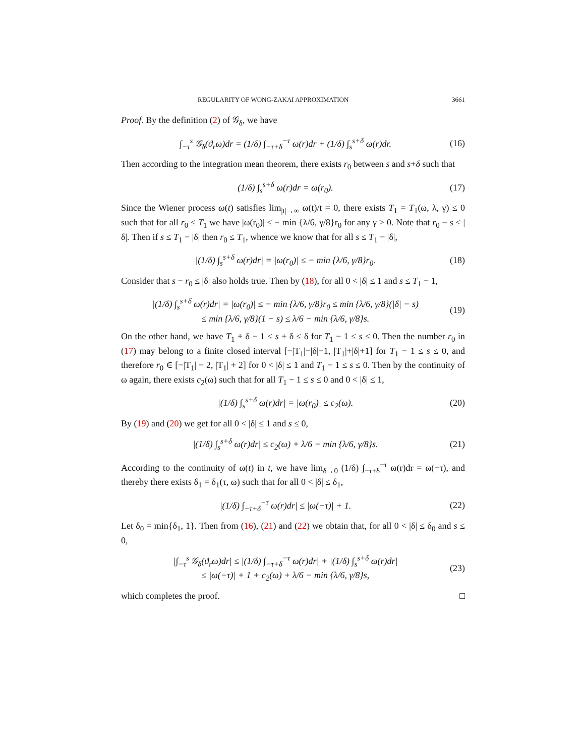REGULARITY OF WONG-ZAKAI APPROXIMATION 3661
Proof. By the definition (2) of 𝒢<sub>δ</sub>, we have
∫<sub>−τ</sub><sup>s</sup> 𝒢<sub>δ</sub>(ϑ<sub>r</sub>ω)dr = (1/δ) ∫<sub>−τ+δ</sub><sup>−τ</sup> ω(r)dr + (1/δ) ∫<sub>s</sub><sup>s+δ</sup> ω(r)dr. (16)
Then according to the integration mean theorem, there exists r<sub>0</sub> between s and s+δ such that
(1/δ) ∫<sub>s</sub><sup>s+δ</sup> ω(r)dr = ω(r<sub>0</sub>). (17)
Since the Wiener process ω(t) satisfies lim<sub>|t|→∞</sub> ω(t)/t = 0, there exists T<sub>1</sub> = T<sub>1</sub>(ω, λ, γ) ≤ 0 such that for all r<sub>0</sub> ≤ T<sub>1</sub> we have |ω(r<sub>0</sub>)| ≤ − min {λ/6, γ/8}r<sub>0</sub> for any γ > 0. Note that r<sub>0</sub> − s ≤ |δ|. Then if s ≤ T<sub>1</sub> − |δ| then r<sub>0</sub> ≤ T<sub>1</sub>, whence we know that for all s ≤ T<sub>1</sub> − |δ|,
|(1/δ) ∫<sub>s</sub><sup>s+δ</sup> ω(r)dr| = |ω(r<sub>0</sub>)| ≤ − min {λ/6, γ/8}r<sub>0</sub>. (18)
Consider that s − r<sub>0</sub> ≤ |δ| also holds true. Then by (18), for all 0 < |δ| ≤ 1 and s ≤ T<sub>1</sub> − 1,
|(1/δ) ∫<sub>s</sub><sup>s+δ</sup> ω(r)dr| = |ω(r<sub>0</sub>)| ≤ − min {λ/6, γ/8}r<sub>0</sub> ≤ min {λ/6, γ/8}(|δ| − s)
≤ min {λ/6, γ/8}(1 − s) ≤ λ/6 − min {λ/6, γ/8}s. (19)
On the other hand, we have T<sub>1</sub> + δ − 1 ≤ s + δ ≤ δ for T<sub>1</sub> − 1 ≤ s ≤ 0. Then the number r<sub>0</sub> in (17) may belong to a finite closed interval [−|T<sub>1</sub>|−|δ|−1, |T<sub>1</sub>|+|δ|+1] for T<sub>1</sub> − 1 ≤ s ≤ 0, and therefore r<sub>0</sub> ∈ [−|T<sub>1</sub>| − 2, |T<sub>1</sub>| + 2] for 0 < |δ| ≤ 1 and T<sub>1</sub> − 1 ≤ s ≤ 0. Then by the continuity of ω again, there exists c<sub>2</sub>(ω) such that for all T<sub>1</sub> − 1 ≤ s ≤ 0 and 0 < |δ| ≤ 1,
|(1/δ) ∫<sub>s</sub><sup>s+δ</sup> ω(r)dr| = |ω(r<sub>0</sub>)| ≤ c<sub>2</sub>(ω). (20)
By (19) and (20) we get for all 0 < |δ| ≤ 1 and s ≤ 0,
|(1/δ) ∫<sub>s</sub><sup>s+δ</sup> ω(r)dr| ≤ c<sub>2</sub>(ω) + λ/6 − min {λ/6, γ/8}s. (21)
According to the continuity of ω(t) in t, we have lim<sub>δ→0</sub> (1/δ) ∫<sub>−τ+δ</sub><sup>−τ</sup> ω(r)dr = ω(−τ), and thereby there exists δ<sub>1</sub> = δ<sub>1</sub>(τ, ω) such that for all 0 < |δ| ≤ δ<sub>1</sub>,
|(1/δ) ∫<sub>−τ+δ</sub><sup>−τ</sup> ω(r)dr| ≤ |ω(−τ)| + 1. (22)
Let δ<sub>0</sub> = min{δ<sub>1</sub>, 1}. Then from (16), (21) and (22) we obtain that, for all 0 < |δ| ≤ δ<sub>0</sub> and s ≤ 0,
|∫<sub>−τ</sub><sup>s</sup> 𝒢<sub>δ</sub>(ϑ<sub>r</sub>ω)dr| ≤ |(1/δ) ∫<sub>−τ+δ</sub><sup>−τ</sup> ω(r)dr| + |(1/δ) ∫<sub>s</sub><sup>s+δ</sup> ω(r)dr|
≤ |ω(−τ)| + 1 + c<sub>2</sub>(ω) + λ/6 − min {λ/6, γ/8}s, (23)
which completes the proof. □